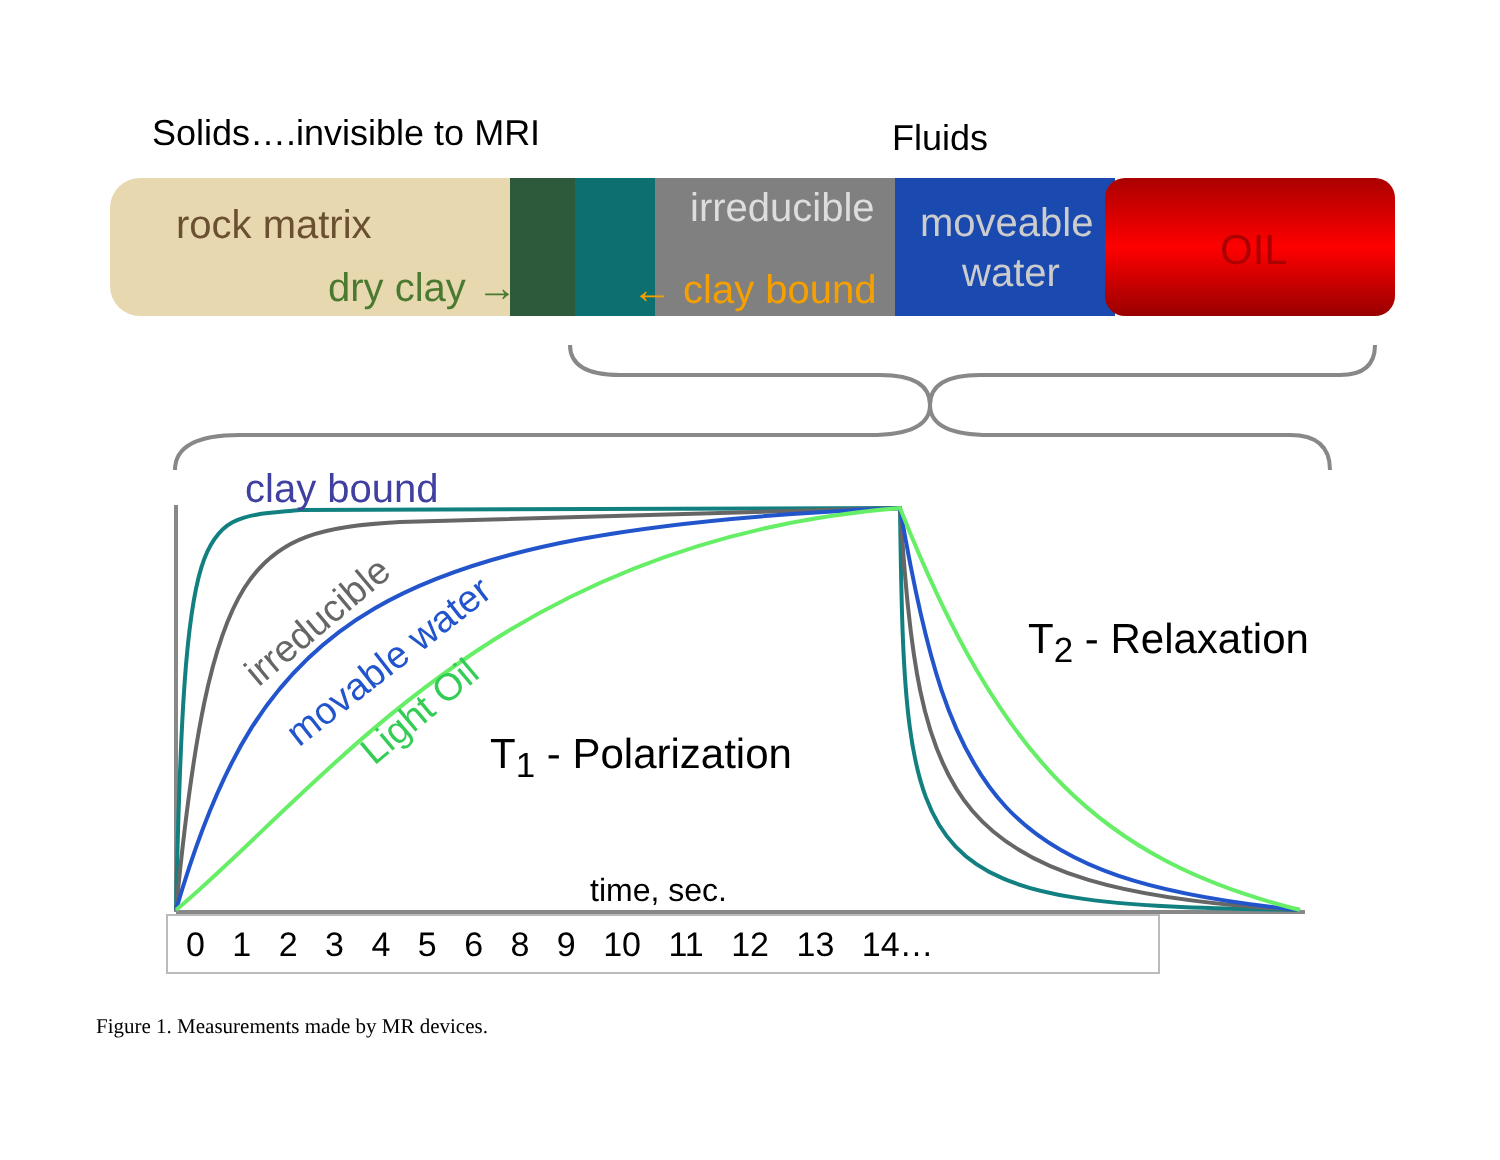Solids….invisible to MRI Fluids
rock matrix
dry clay →
irreducible
← clay bound
moveable
water OIL
clay bound
irreducible
movable water
Light Oil
T<sub>1</sub> - Polarization
T<sub>2</sub> - Relaxation
time, sec.
0 1 2 3 4 5 6 8 9 10 11 12 13 14…
Figure 1. Measurements made by MR devices.